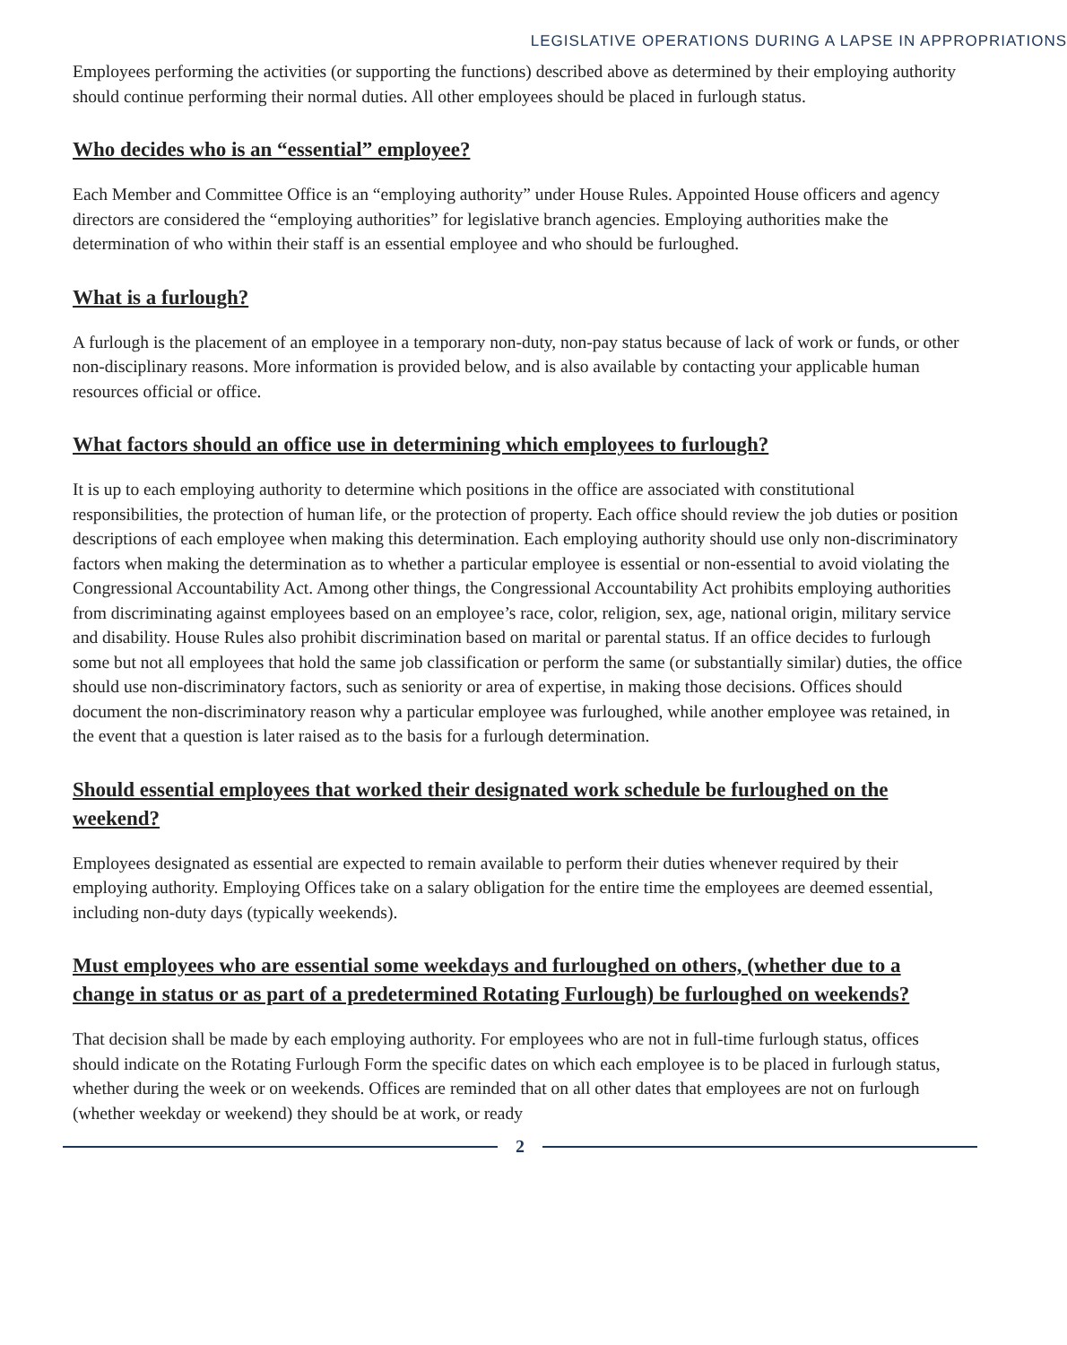LEGISLATIVE OPERATIONS DURING A LAPSE IN APPROPRIATIONS
Employees performing the activities (or supporting the functions) described above as determined by their employing authority should continue performing their normal duties. All other employees should be placed in furlough status.
Who decides who is an “essential” employee?
Each Member and Committee Office is an “employing authority” under House Rules. Appointed House officers and agency directors are considered the “employing authorities” for legislative branch agencies. Employing authorities make the determination of who within their staff is an essential employee and who should be furloughed.
What is a furlough?
A furlough is the placement of an employee in a temporary non-duty, non-pay status because of lack of work or funds, or other non-disciplinary reasons. More information is provided below, and is also available by contacting your applicable human resources official or office.
What factors should an office use in determining which employees to furlough?
It is up to each employing authority to determine which positions in the office are associated with constitutional responsibilities, the protection of human life, or the protection of property. Each office should review the job duties or position descriptions of each employee when making this determination. Each employing authority should use only non-discriminatory factors when making the determination as to whether a particular employee is essential or non-essential to avoid violating the Congressional Accountability Act. Among other things, the Congressional Accountability Act prohibits employing authorities from discriminating against employees based on an employee’s race, color, religion, sex, age, national origin, military service and disability. House Rules also prohibit discrimination based on marital or parental status. If an office decides to furlough some but not all employees that hold the same job classification or perform the same (or substantially similar) duties, the office should use non-discriminatory factors, such as seniority or area of expertise, in making those decisions. Offices should document the non-discriminatory reason why a particular employee was furloughed, while another employee was retained, in the event that a question is later raised as to the basis for a furlough determination.
Should essential employees that worked their designated work schedule be furloughed on the weekend?
Employees designated as essential are expected to remain available to perform their duties whenever required by their employing authority. Employing Offices take on a salary obligation for the entire time the employees are deemed essential, including non-duty days (typically weekends).
Must employees who are essential some weekdays and furloughed on others, (whether due to a change in status or as part of a predetermined Rotating Furlough) be furloughed on weekends?
That decision shall be made by each employing authority. For employees who are not in full-time furlough status, offices should indicate on the Rotating Furlough Form the specific dates on which each employee is to be placed in furlough status, whether during the week or on weekends. Offices are reminded that on all other dates that employees are not on furlough (whether weekday or weekend) they should be at work, or ready
2